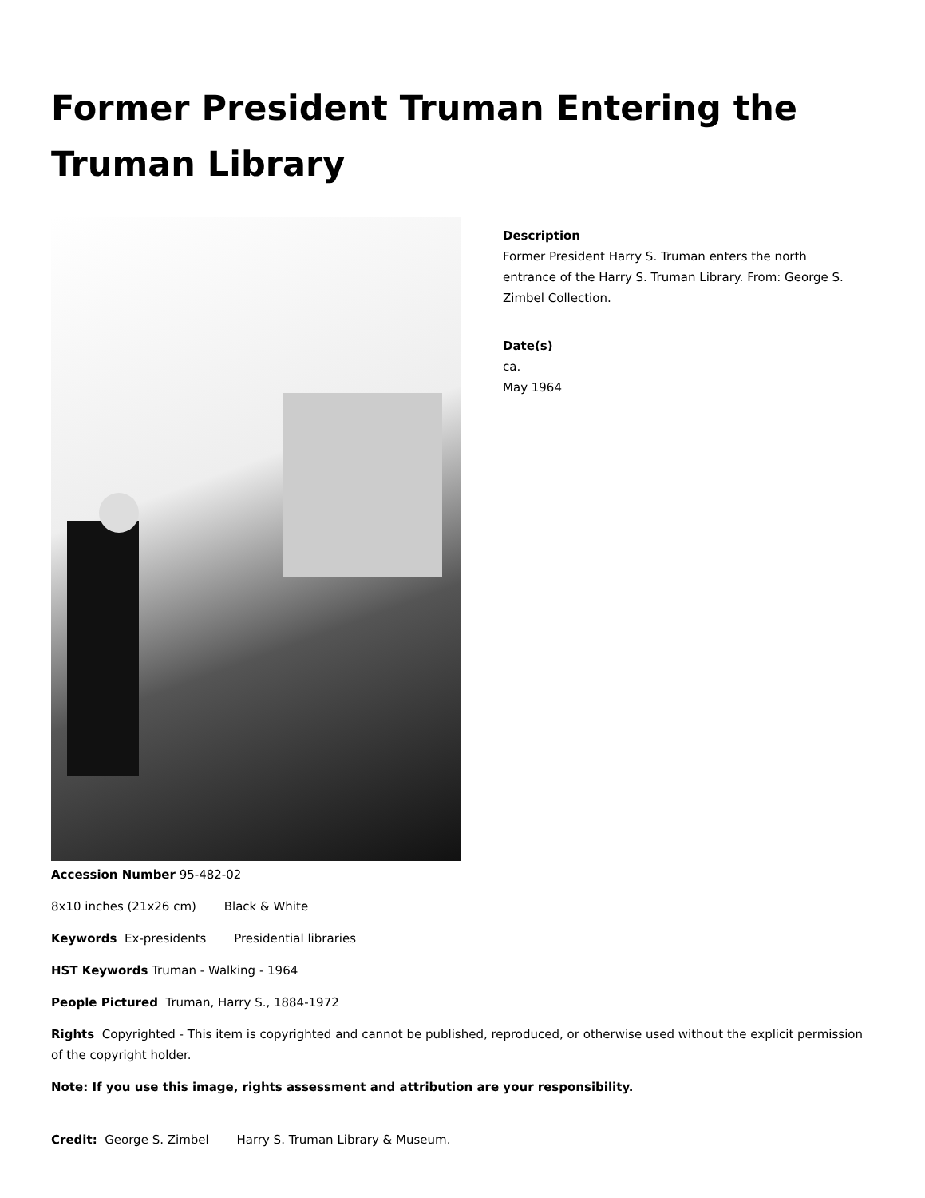Former President Truman Entering the Truman Library
Description
Former President Harry S. Truman enters the north entrance of the Harry S. Truman Library. From: George S. Zimbel Collection.
Date(s)
ca.
May 1964
Accession Number 95-482-02
8x10 inches (21x26 cm) Black & White
Keywords Ex-presidents Presidential libraries
HST Keywords Truman - Walking - 1964
People Pictured Truman, Harry S., 1884-1972
Rights Copyrighted - This item is copyrighted and cannot be published, reproduced, or otherwise used without the explicit permission of the copyright holder.
Note: If you use this image, rights assessment and attribution are your responsibility.
Credit: George S. Zimbel Harry S. Truman Library & Museum.